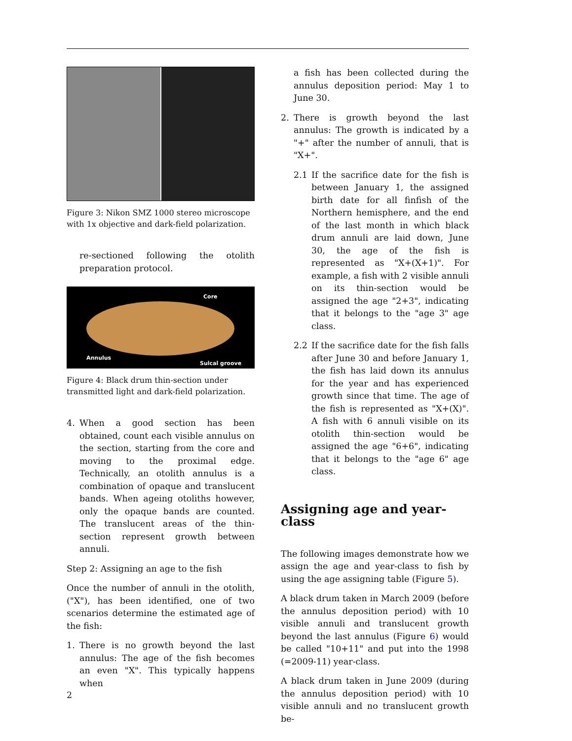Figure 3: Nikon SMZ 1000 stereo microscope with 1x objective and dark-field polarization.
re-sectioned following the otolith preparation protocol.
Core
Annulus
Sulcal groove
Figure 4: Black drum thin-section under transmitted light and dark-field polarization.
4. When a good section has been obtained, count each visible annulus on the section, starting from the core and moving to the proximal edge. Technically, an otolith annulus is a combination of opaque and translucent bands. When ageing otoliths however, only the opaque bands are counted. The translucent areas of the thin-section represent growth between annuli.
Step 2: Assigning an age to the fish
Once the number of annuli in the otolith, ("X"), has been identified, one of two scenarios determine the estimated age of the fish:
1. There is no growth beyond the last annulus: The age of the fish becomes an even "X". This typically happens when
a fish has been collected during the annulus deposition period: May 1 to June 30.
2. There is growth beyond the last annulus: The growth is indicated by a "+" after the number of annuli, that is "X+".
2.1 If the sacrifice date for the fish is between January 1, the assigned birth date for all finfish of the Northern hemisphere, and the end of the last month in which black drum annuli are laid down, June 30, the age of the fish is represented as "X+(X+1)". For example, a fish with 2 visible annuli on its thin-section would be assigned the age "2+3", indicating that it belongs to the "age 3" age class.
2.2 If the sacrifice date for the fish falls after June 30 and before January 1, the fish has laid down its annulus for the year and has experienced growth since that time. The age of the fish is represented as "X+(X)". A fish with 6 annuli visible on its otolith thin-section would be assigned the age "6+6", indicating that it belongs to the "age 6" age class.
Assigning age and year-class
The following images demonstrate how we assign the age and year-class to fish by using the age assigning table (Figure 5).
A black drum taken in March 2009 (before the annulus deposition period) with 10 visible annuli and translucent growth beyond the last annulus (Figure 6) would be called "10+11" and put into the 1998 (=2009-11) year-class.
A black drum taken in June 2009 (during the annulus deposition period) with 10 visible annuli and no translucent growth be-
2